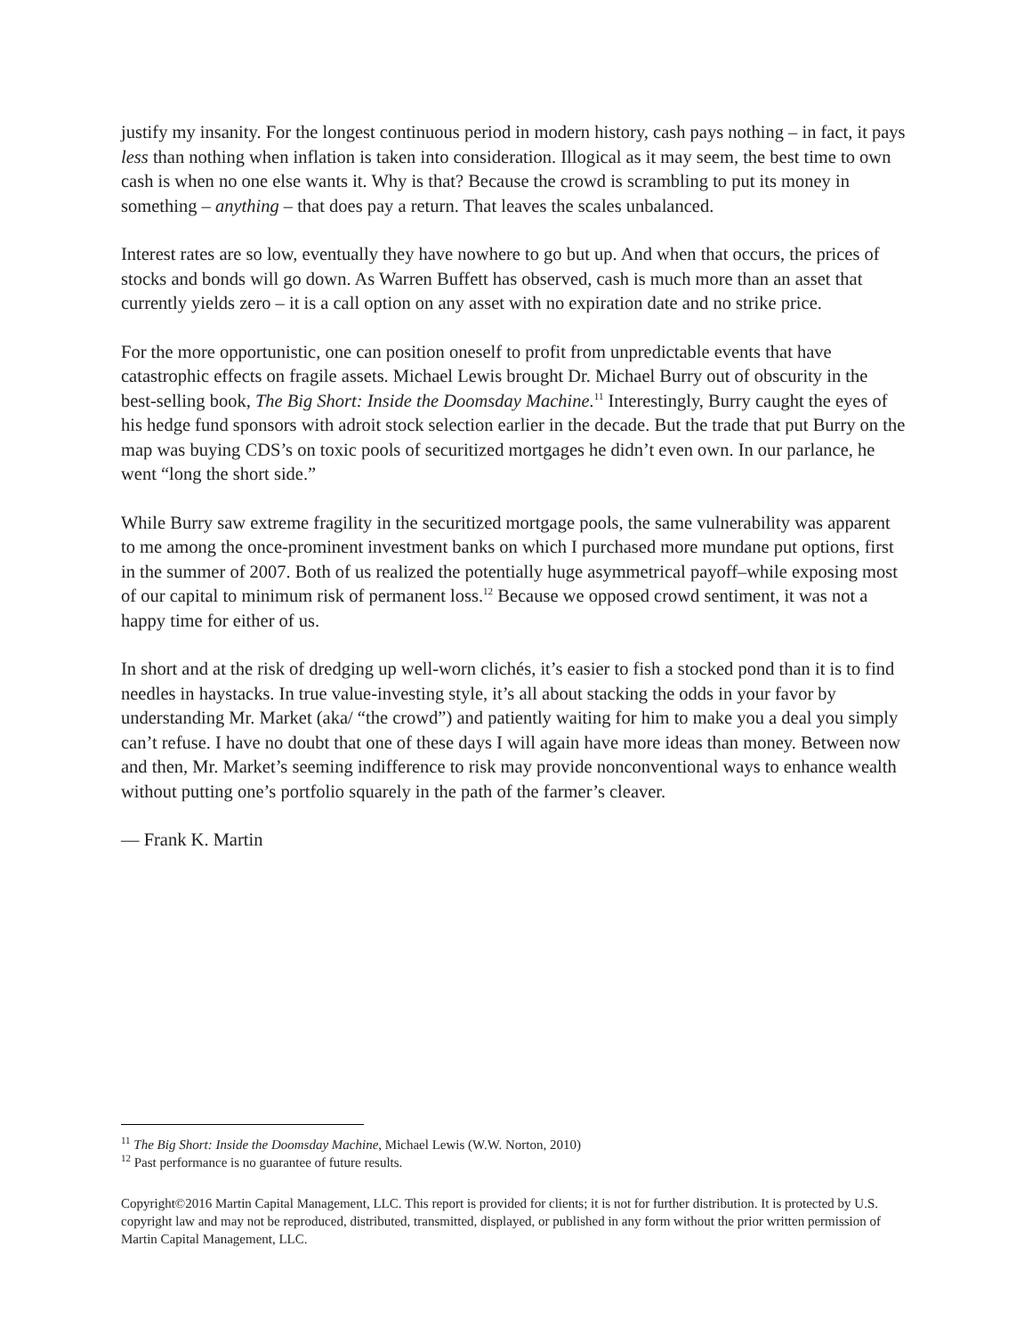justify my insanity. For the longest continuous period in modern history, cash pays nothing – in fact, it pays less than nothing when inflation is taken into consideration. Illogical as it may seem, the best time to own cash is when no one else wants it. Why is that? Because the crowd is scrambling to put its money in something – anything – that does pay a return. That leaves the scales unbalanced.
Interest rates are so low, eventually they have nowhere to go but up. And when that occurs, the prices of stocks and bonds will go down. As Warren Buffett has observed, cash is much more than an asset that currently yields zero – it is a call option on any asset with no expiration date and no strike price.
For the more opportunistic, one can position oneself to profit from unpredictable events that have catastrophic effects on fragile assets. Michael Lewis brought Dr. Michael Burry out of obscurity in the best-selling book, The Big Short: Inside the Doomsday Machine.<sup>11</sup> Interestingly, Burry caught the eyes of his hedge fund sponsors with adroit stock selection earlier in the decade. But the trade that put Burry on the map was buying CDS’s on toxic pools of securitized mortgages he didn’t even own. In our parlance, he went “long the short side.”
While Burry saw extreme fragility in the securitized mortgage pools, the same vulnerability was apparent to me among the once-prominent investment banks on which I purchased more mundane put options, first in the summer of 2007. Both of us realized the potentially huge asymmetrical payoff–while exposing most of our capital to minimum risk of permanent loss.<sup>12</sup> Because we opposed crowd sentiment, it was not a happy time for either of us.
In short and at the risk of dredging up well-worn clichés, it’s easier to fish a stocked pond than it is to find needles in haystacks. In true value-investing style, it’s all about stacking the odds in your favor by understanding Mr. Market (aka/ “the crowd”) and patiently waiting for him to make you a deal you simply can’t refuse. I have no doubt that one of these days I will again have more ideas than money. Between now and then, Mr. Market’s seeming indifference to risk may provide nonconventional ways to enhance wealth without putting one’s portfolio squarely in the path of the farmer’s cleaver.
— Frank K. Martin
<sup>11</sup> The Big Short: Inside the Doomsday Machine, Michael Lewis (W.W. Norton, 2010)
<sup>12</sup> Past performance is no guarantee of future results.
Copyright©2016 Martin Capital Management, LLC. This report is provided for clients; it is not for further distribution. It is protected by U.S. copyright law and may not be reproduced, distributed, transmitted, displayed, or published in any form without the prior written permission of Martin Capital Management, LLC.